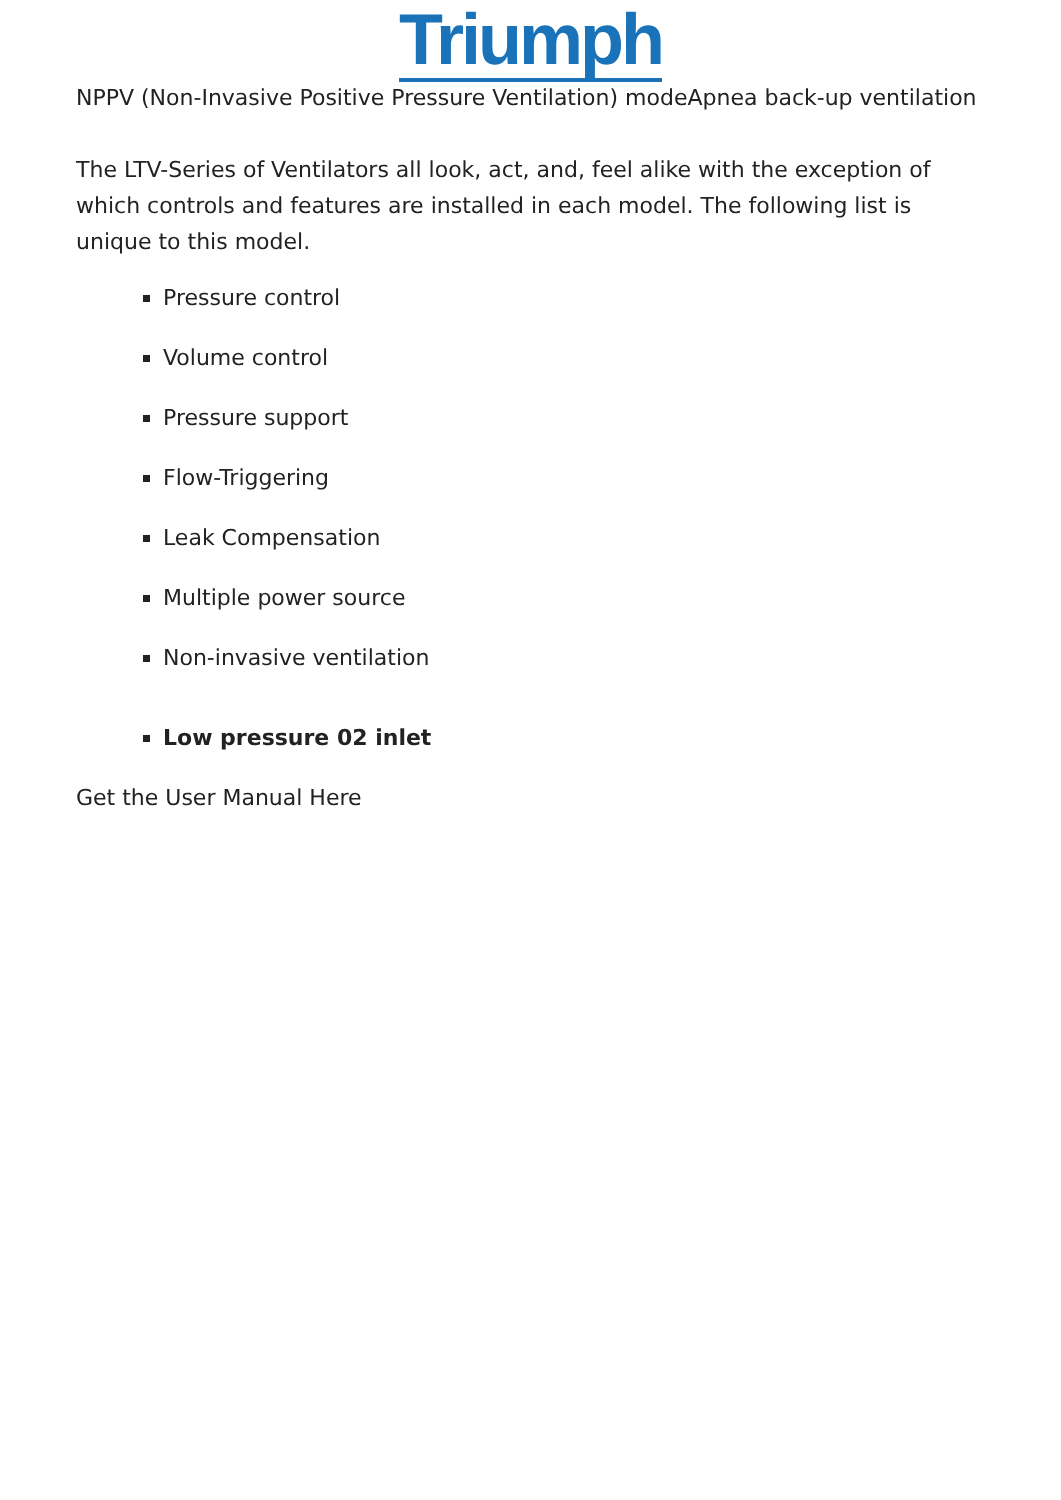Triumph
NPPV (Non-Invasive Positive Pressure Ventilation) modeApnea back-up ventilation
The LTV-Series of Ventilators all look, act, and, feel alike with the exception of which controls and features are installed in each model. The following list is unique to this model.
Pressure control
Volume control
Pressure support
Flow-Triggering
Leak Compensation
Multiple power source
Non-invasive ventilation
Low pressure 02 inlet
Get the User Manual Here